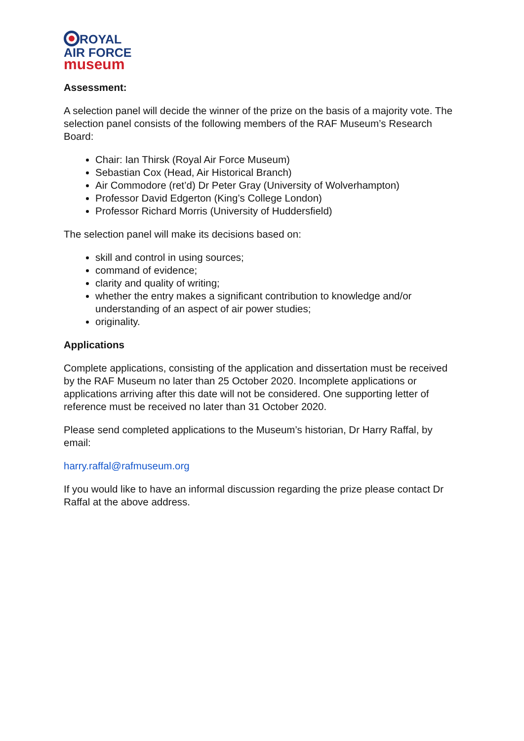ROYAL
AIR FORCE
museum
Assessment:
A selection panel will decide the winner of the prize on the basis of a majority vote. The selection panel consists of the following members of the RAF Museum’s Research Board:
Chair: Ian Thirsk (Royal Air Force Museum)
Sebastian Cox (Head, Air Historical Branch)
Air Commodore (ret’d) Dr Peter Gray (University of Wolverhampton)
Professor David Edgerton (King’s College London)
Professor Richard Morris (University of Huddersfield)
The selection panel will make its decisions based on:
skill and control in using sources;
command of evidence;
clarity and quality of writing;
whether the entry makes a significant contribution to knowledge and/or understanding of an aspect of air power studies;
originality.
Applications
Complete applications, consisting of the application and dissertation must be received by the RAF Museum no later than 25 October 2020. Incomplete applications or applications arriving after this date will not be considered. One supporting letter of reference must be received no later than 31 October 2020.
Please send completed applications to the Museum’s historian, Dr Harry Raffal, by email:
harry.raffal@rafmuseum.org
If you would like to have an informal discussion regarding the prize please contact Dr Raffal at the above address.